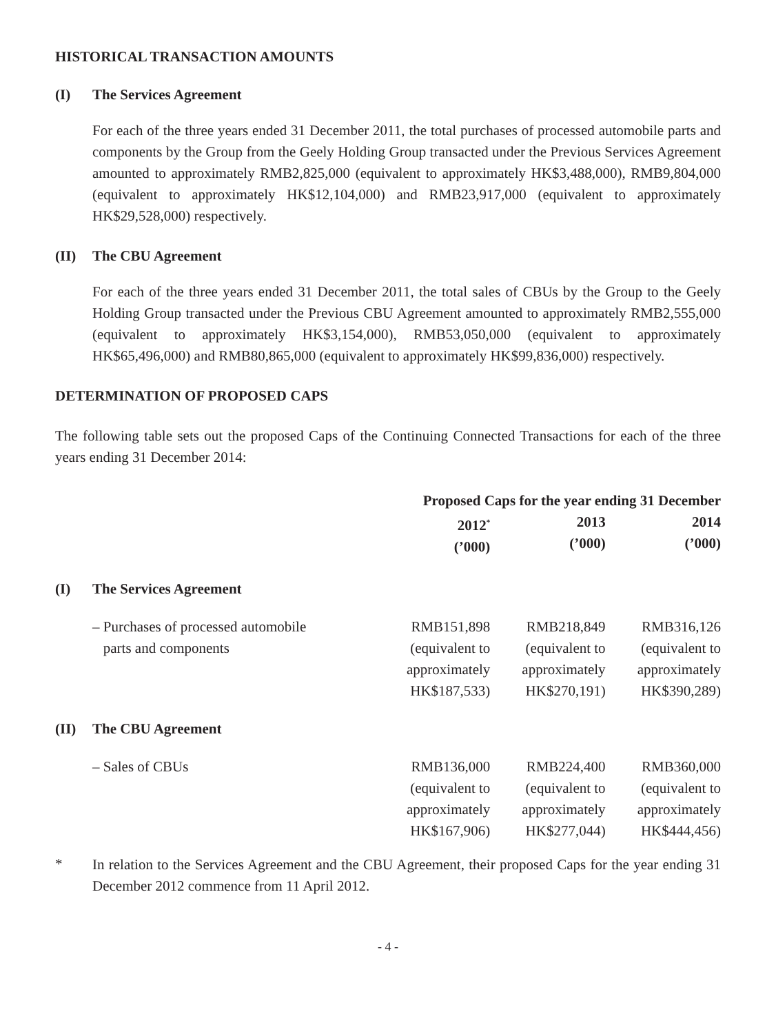HISTORICAL TRANSACTION AMOUNTS
(I) The Services Agreement
For each of the three years ended 31 December 2011, the total purchases of processed automobile parts and components by the Group from the Geely Holding Group transacted under the Previous Services Agreement amounted to approximately RMB2,825,000 (equivalent to approximately HK$3,488,000), RMB9,804,000 (equivalent to approximately HK$12,104,000) and RMB23,917,000 (equivalent to approximately HK$29,528,000) respectively.
(II) The CBU Agreement
For each of the three years ended 31 December 2011, the total sales of CBUs by the Group to the Geely Holding Group transacted under the Previous CBU Agreement amounted to approximately RMB2,555,000 (equivalent to approximately HK$3,154,000), RMB53,050,000 (equivalent to approximately HK$65,496,000) and RMB80,865,000 (equivalent to approximately HK$99,836,000) respectively.
DETERMINATION OF PROPOSED CAPS
The following table sets out the proposed Caps of the Continuing Connected Transactions for each of the three years ending 31 December 2014:
| | | Proposed Caps for the year ending 31 December | | |
| --- | --- | --- | --- | --- |
| | | 2012<sup>*</sup> (’000) | 2013 (’000) | 2014 (’000) |
| (I) | The Services Agreement | | | |
| | – Purchases of processed automobile parts and components | RMB151,898 (equivalent to approximately HK$187,533) | RMB218,849 (equivalent to approximately HK$270,191) | RMB316,126 (equivalent to approximately HK$390,289) |
| (II) | The CBU Agreement | | | |
| | – Sales of CBUs | RMB136,000 (equivalent to approximately HK$167,906) | RMB224,400 (equivalent to approximately HK$277,044) | RMB360,000 (equivalent to approximately HK$444,456) |
*
In relation to the Services Agreement and the CBU Agreement, their proposed Caps for the year ending 31 December 2012 commence from 11 April 2012.
- 4 -